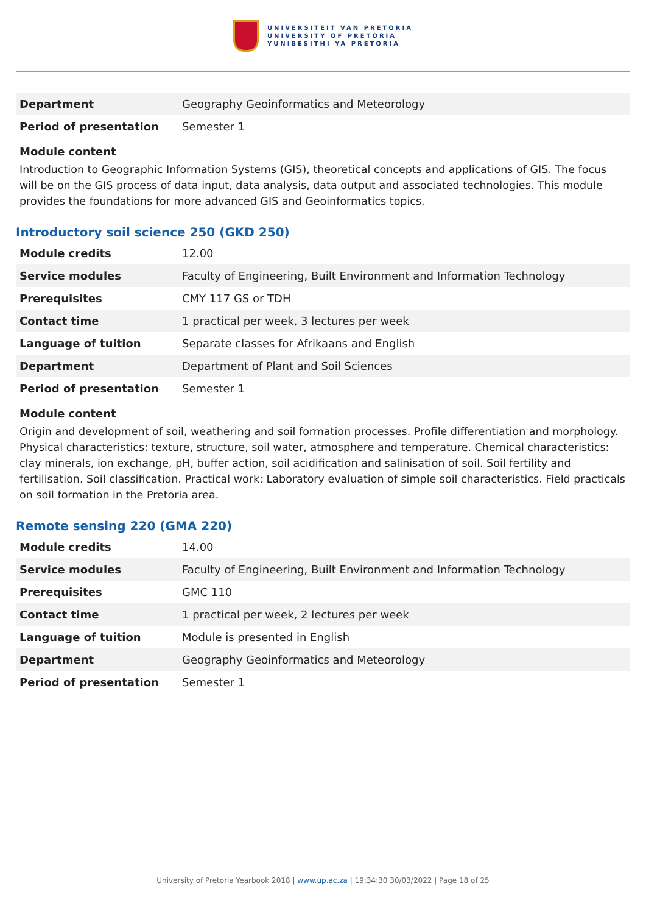UNIVERSITEIT VAN PRETORIA
UNIVERSITY OF PRETORIA
YUNIBESITHI YA PRETORIA
| Department | Geography Geoinformatics and Meteorology |
| Period of presentation | Semester 1 |
Module content
Introduction to Geographic Information Systems (GIS), theoretical concepts and applications of GIS. The focus will be on the GIS process of data input, data analysis, data output and associated technologies. This module provides the foundations for more advanced GIS and Geoinformatics topics.
Introductory soil science 250 (GKD 250)
| Module credits | 12.00 |
| Service modules | Faculty of Engineering, Built Environment and Information Technology |
| Prerequisites | CMY 117 GS or TDH |
| Contact time | 1 practical per week, 3 lectures per week |
| Language of tuition | Separate classes for Afrikaans and English |
| Department | Department of Plant and Soil Sciences |
| Period of presentation | Semester 1 |
Module content
Origin and development of soil, weathering and soil formation processes. Profile differentiation and morphology. Physical characteristics: texture, structure, soil water, atmosphere and temperature. Chemical characteristics: clay minerals, ion exchange, pH, buffer action, soil acidification and salinisation of soil. Soil fertility and fertilisation. Soil classification. Practical work: Laboratory evaluation of simple soil characteristics. Field practicals on soil formation in the Pretoria area.
Remote sensing 220 (GMA 220)
| Module credits | 14.00 |
| Service modules | Faculty of Engineering, Built Environment and Information Technology |
| Prerequisites | GMC 110 |
| Contact time | 1 practical per week, 2 lectures per week |
| Language of tuition | Module is presented in English |
| Department | Geography Geoinformatics and Meteorology |
| Period of presentation | Semester 1 |
University of Pretoria Yearbook 2018 | www.up.ac.za | 19:34:30 30/03/2022 | Page 18 of 25